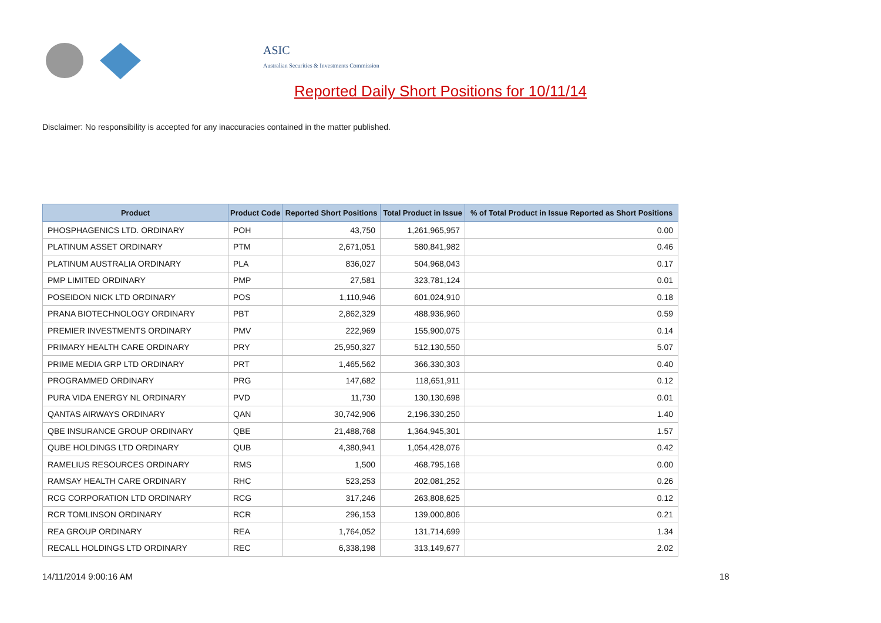ASIC
Australian Securities & Investments Commission
Reported Daily Short Positions for 10/11/14
Disclaimer: No responsibility is accepted for any inaccuracies contained in the matter published.
| Product | Product Code | Reported Short Positions | Total Product in Issue | % of Total Product in Issue Reported as Short Positions |
| --- | --- | --- | --- | --- |
| PHOSPHAGENICS LTD. ORDINARY | POH | 43,750 | 1,261,965,957 | 0.00 |
| PLATINUM ASSET ORDINARY | PTM | 2,671,051 | 580,841,982 | 0.46 |
| PLATINUM AUSTRALIA ORDINARY | PLA | 836,027 | 504,968,043 | 0.17 |
| PMP LIMITED ORDINARY | PMP | 27,581 | 323,781,124 | 0.01 |
| POSEIDON NICK LTD ORDINARY | POS | 1,110,946 | 601,024,910 | 0.18 |
| PRANA BIOTECHNOLOGY ORDINARY | PBT | 2,862,329 | 488,936,960 | 0.59 |
| PREMIER INVESTMENTS ORDINARY | PMV | 222,969 | 155,900,075 | 0.14 |
| PRIMARY HEALTH CARE ORDINARY | PRY | 25,950,327 | 512,130,550 | 5.07 |
| PRIME MEDIA GRP LTD ORDINARY | PRT | 1,465,562 | 366,330,303 | 0.40 |
| PROGRAMMED ORDINARY | PRG | 147,682 | 118,651,911 | 0.12 |
| PURA VIDA ENERGY NL ORDINARY | PVD | 11,730 | 130,130,698 | 0.01 |
| QANTAS AIRWAYS ORDINARY | QAN | 30,742,906 | 2,196,330,250 | 1.40 |
| QBE INSURANCE GROUP ORDINARY | QBE | 21,488,768 | 1,364,945,301 | 1.57 |
| QUBE HOLDINGS LTD ORDINARY | QUB | 4,380,941 | 1,054,428,076 | 0.42 |
| RAMELIUS RESOURCES ORDINARY | RMS | 1,500 | 468,795,168 | 0.00 |
| RAMSAY HEALTH CARE ORDINARY | RHC | 523,253 | 202,081,252 | 0.26 |
| RCG CORPORATION LTD ORDINARY | RCG | 317,246 | 263,808,625 | 0.12 |
| RCR TOMLINSON ORDINARY | RCR | 296,153 | 139,000,806 | 0.21 |
| REA GROUP ORDINARY | REA | 1,764,052 | 131,714,699 | 1.34 |
| RECALL HOLDINGS LTD ORDINARY | REC | 6,338,198 | 313,149,677 | 2.02 |
14/11/2014 9:00:16 AM 18